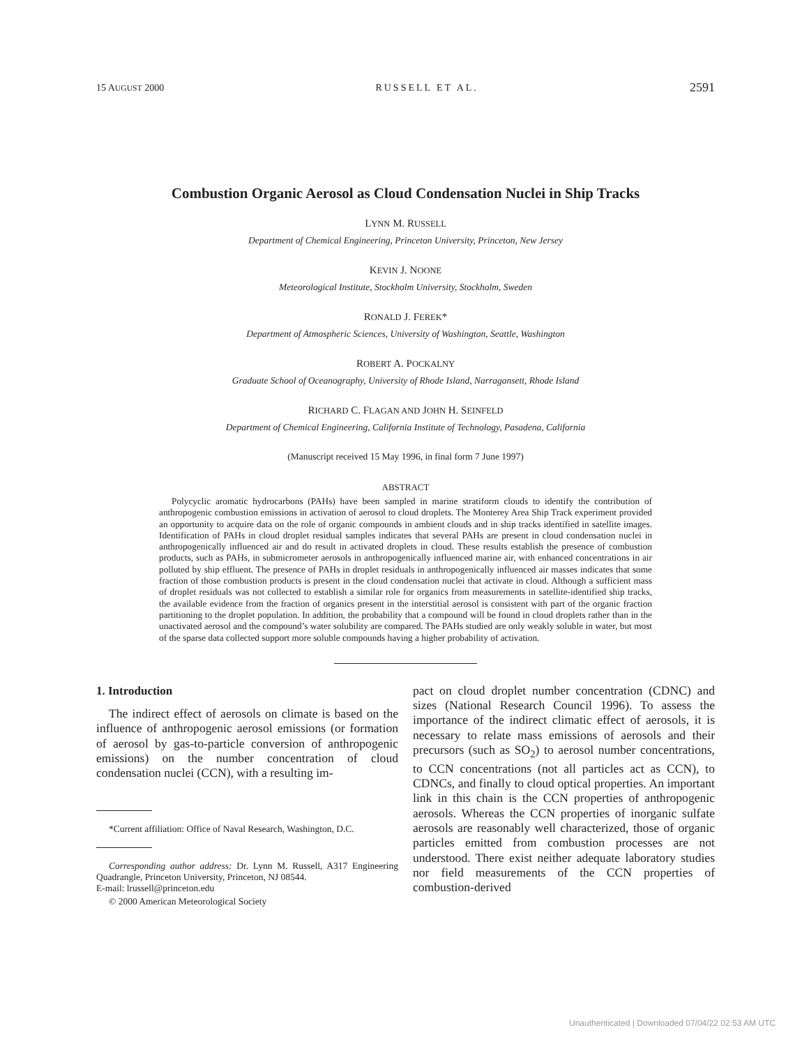15 AUGUST 2000 RUSSELL ET AL. 2591
Combustion Organic Aerosol as Cloud Condensation Nuclei in Ship Tracks
LYNN M. RUSSELL
Department of Chemical Engineering, Princeton University, Princeton, New Jersey
KEVIN J. NOONE
Meteorological Institute, Stockholm University, Stockholm, Sweden
RONALD J. FEREK*
Department of Atmospheric Sciences, University of Washington, Seattle, Washington
ROBERT A. POCKALNY
Graduate School of Oceanography, University of Rhode Island, Narragansett, Rhode Island
RICHARD C. FLAGAN AND JOHN H. SEINFELD
Department of Chemical Engineering, California Institute of Technology, Pasadena, California
(Manuscript received 15 May 1996, in final form 7 June 1997)
ABSTRACT
Polycyclic aromatic hydrocarbons (PAHs) have been sampled in marine stratiform clouds to identify the contribution of anthropogenic combustion emissions in activation of aerosol to cloud droplets. The Monterey Area Ship Track experiment provided an opportunity to acquire data on the role of organic compounds in ambient clouds and in ship tracks identified in satellite images. Identification of PAHs in cloud droplet residual samples indicates that several PAHs are present in cloud condensation nuclei in anthropogenically influenced air and do result in activated droplets in cloud. These results establish the presence of combustion products, such as PAHs, in submicrometer aerosols in anthropogenically influenced marine air, with enhanced concentrations in air polluted by ship effluent. The presence of PAHs in droplet residuals in anthropogenically influenced air masses indicates that some fraction of those combustion products is present in the cloud condensation nuclei that activate in cloud. Although a sufficient mass of droplet residuals was not collected to establish a similar role for organics from measurements in satellite-identified ship tracks, the available evidence from the fraction of organics present in the interstitial aerosol is consistent with part of the organic fraction partitioning to the droplet population. In addition, the probability that a compound will be found in cloud droplets rather than in the unactivated aerosol and the compound’s water solubility are compared. The PAHs studied are only weakly soluble in water, but most of the sparse data collected support more soluble compounds having a higher probability of activation.
1. Introduction
The indirect effect of aerosols on climate is based on the influence of anthropogenic aerosol emissions (or formation of aerosol by gas-to-particle conversion of anthropogenic emissions) on the number concentration of cloud condensation nuclei (CCN), with a resulting im-
*Current affiliation: Office of Naval Research, Washington, D.C.
Corresponding author address: Dr. Lynn M. Russell, A317 Engineering Quadrangle, Princeton University, Princeton, NJ 08544.
E-mail: lrussell@princeton.edu
© 2000 American Meteorological Society
pact on cloud droplet number concentration (CDNC) and sizes (National Research Council 1996). To assess the importance of the indirect climatic effect of aerosols, it is necessary to relate mass emissions of aerosols and their precursors (such as SO<sub>2</sub>) to aerosol number concentrations, to CCN concentrations (not all particles act as CCN), to CDNCs, and finally to cloud optical properties. An important link in this chain is the CCN properties of anthropogenic aerosols. Whereas the CCN properties of inorganic sulfate aerosols are reasonably well characterized, those of organic particles emitted from combustion processes are not understood. There exist neither adequate laboratory studies nor field measurements of the CCN properties of combustion-derived
Unauthenticated | Downloaded 07/04/22 02:53 AM UTC